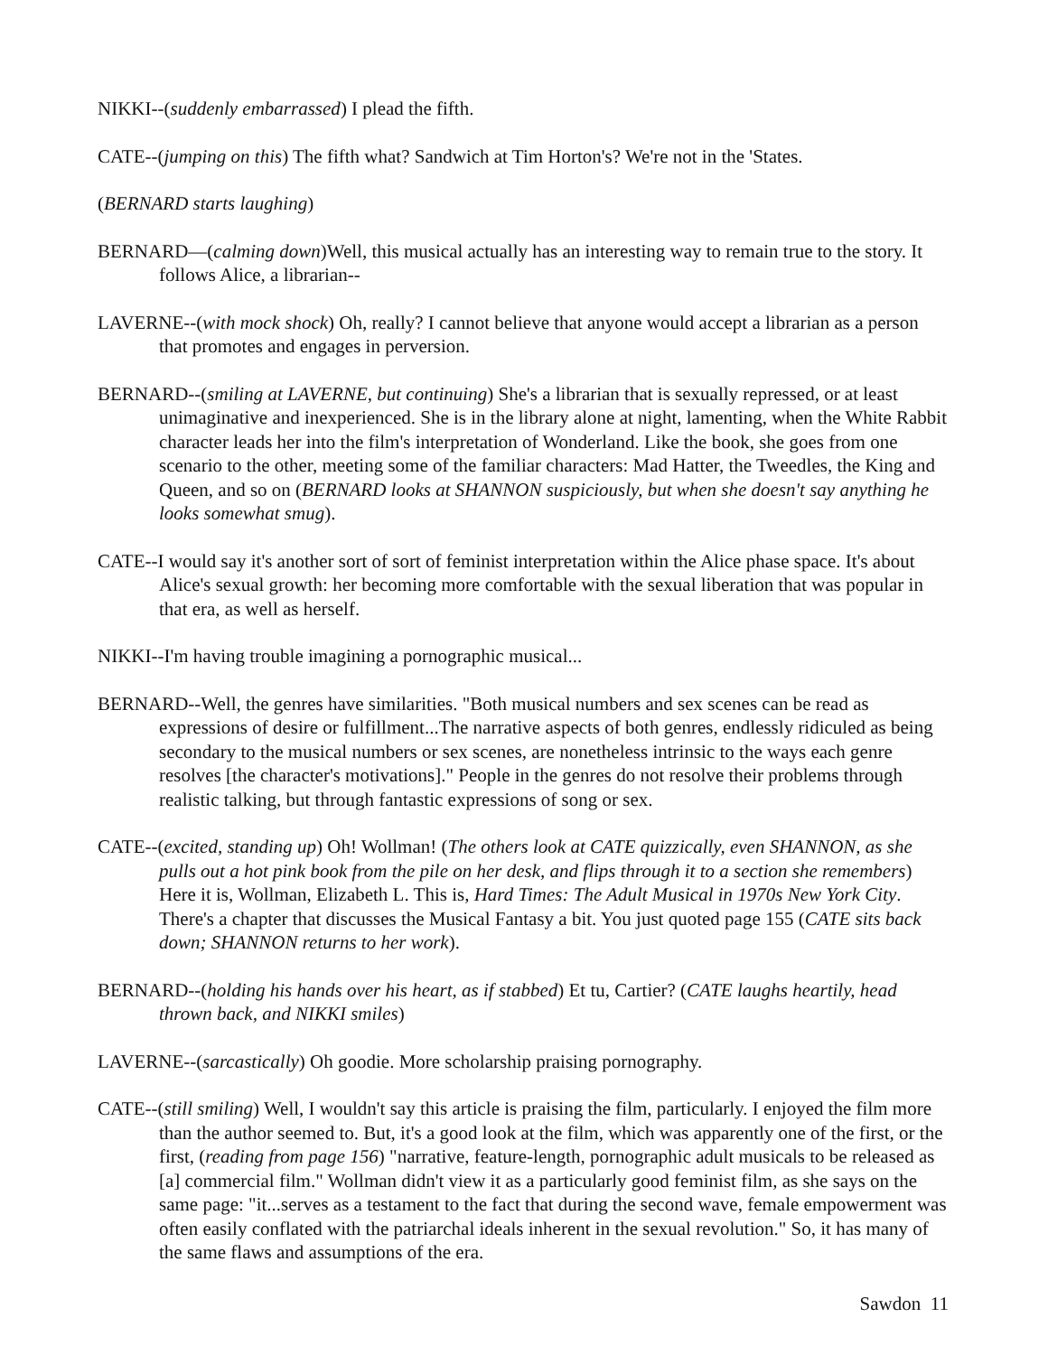NIKKI--(suddenly embarrassed) I plead the fifth.
CATE--(jumping on this) The fifth what? Sandwich at Tim Horton's? We're not in the 'States.
(BERNARD starts laughing)
BERNARD—(calming down)Well, this musical actually has an interesting way to remain true to the story. It follows Alice, a librarian--
LAVERNE--(with mock shock) Oh, really? I cannot believe that anyone would accept a librarian as a person that promotes and engages in perversion.
BERNARD--(smiling at LAVERNE, but continuing) She's a librarian that is sexually repressed, or at least unimaginative and inexperienced. She is in the library alone at night, lamenting, when the White Rabbit character leads her into the film's interpretation of Wonderland. Like the book, she goes from one scenario to the other, meeting some of the familiar characters: Mad Hatter, the Tweedles, the King and Queen, and so on (BERNARD looks at SHANNON suspiciously, but when she doesn't say anything he looks somewhat smug).
CATE--I would say it's another sort of sort of feminist interpretation within the Alice phase space. It's about Alice's sexual growth: her becoming more comfortable with the sexual liberation that was popular in that era, as well as herself.
NIKKI--I'm having trouble imagining a pornographic musical...
BERNARD--Well, the genres have similarities. "Both musical numbers and sex scenes can be read as expressions of desire or fulfillment...The narrative aspects of both genres, endlessly ridiculed as being secondary to the musical numbers or sex scenes, are nonetheless intrinsic to the ways each genre resolves [the character's motivations]." People in the genres do not resolve their problems through realistic talking, but through fantastic expressions of song or sex.
CATE--(excited, standing up) Oh! Wollman! (The others look at CATE quizzically, even SHANNON, as she pulls out a hot pink book from the pile on her desk, and flips through it to a section she remembers) Here it is, Wollman, Elizabeth L. This is, Hard Times: The Adult Musical in 1970s New York City. There's a chapter that discusses the Musical Fantasy a bit. You just quoted page 155 (CATE sits back down; SHANNON returns to her work).
BERNARD--(holding his hands over his heart, as if stabbed) Et tu, Cartier? (CATE laughs heartily, head thrown back, and NIKKI smiles)
LAVERNE--(sarcastically) Oh goodie. More scholarship praising pornography.
CATE--(still smiling) Well, I wouldn't say this article is praising the film, particularly. I enjoyed the film more than the author seemed to. But, it's a good look at the film, which was apparently one of the first, or the first, (reading from page 156) "narrative, feature-length, pornographic adult musicals to be released as [a] commercial film." Wollman didn't view it as a particularly good feminist film, as she says on the same page: "it...serves as a testament to the fact that during the second wave, female empowerment was often easily conflated with the patriarchal ideals inherent in the sexual revolution." So, it has many of the same flaws and assumptions of the era.
Sawdon 11